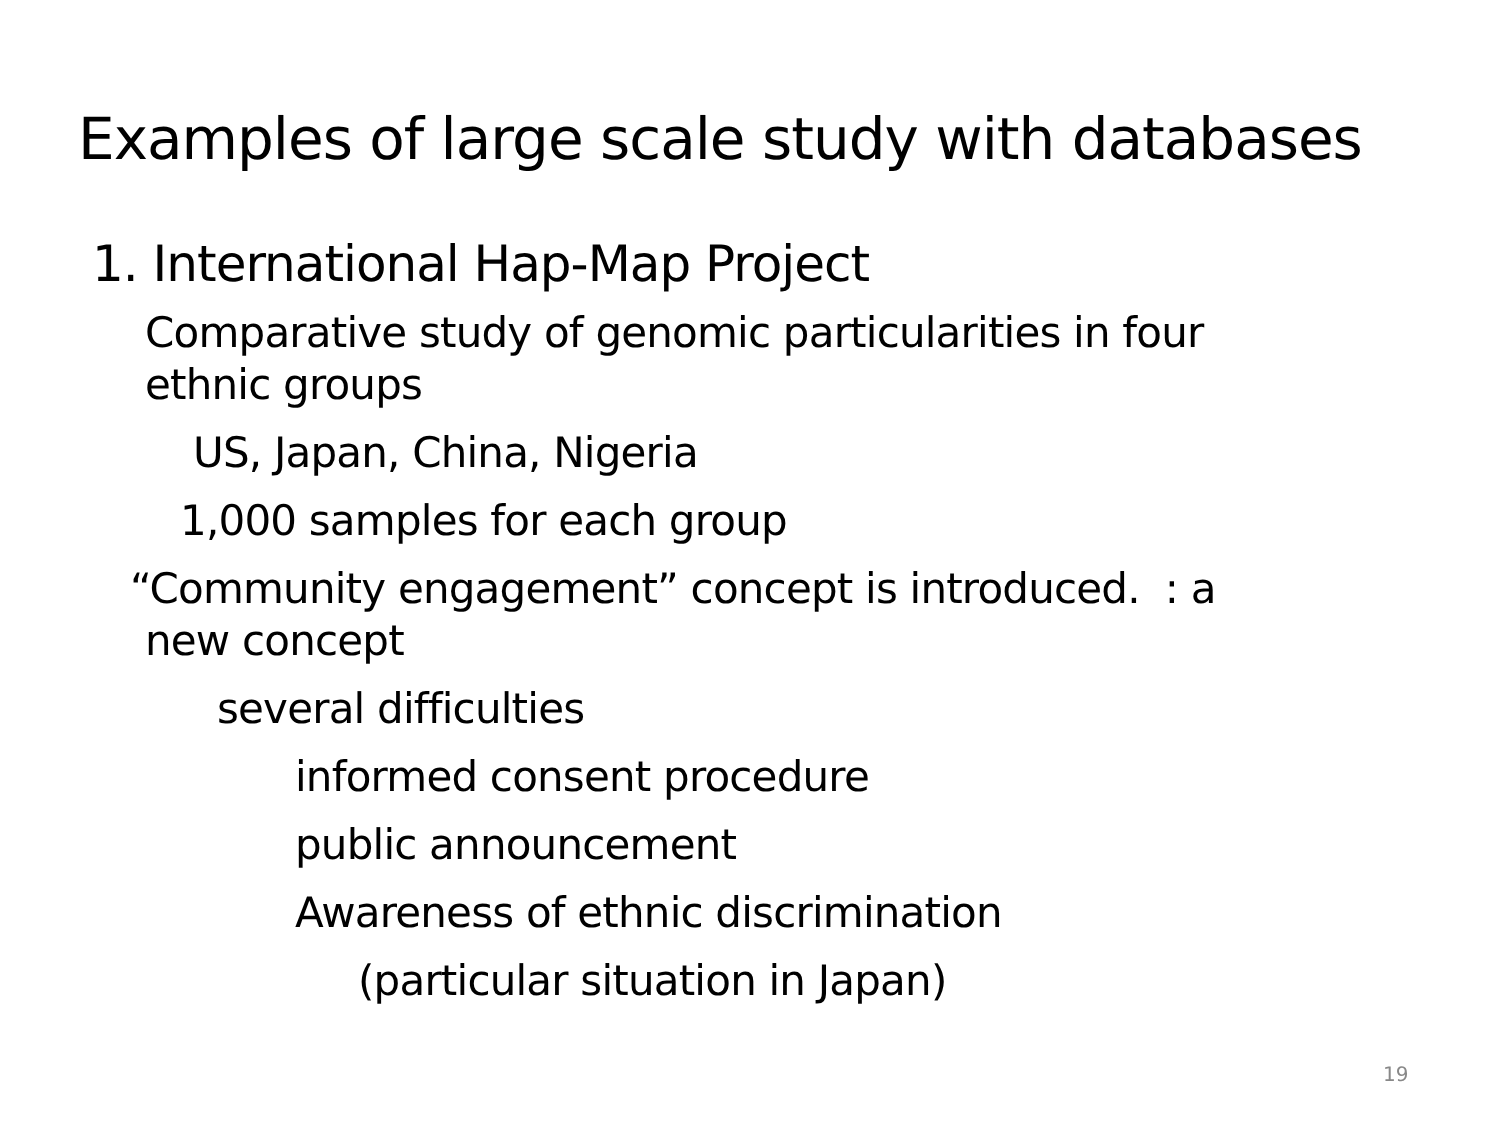Examples of large scale study with databases
1. International Hap-Map Project
Comparative study of genomic particularities in four
ethnic groups
US, Japan, China, Nigeria
1,000 samples for each group
“Community engagement” concept is introduced. : a
new concept
several difficulties
informed consent procedure
public announcement
Awareness of ethnic discrimination
(particular situation in Japan)
19